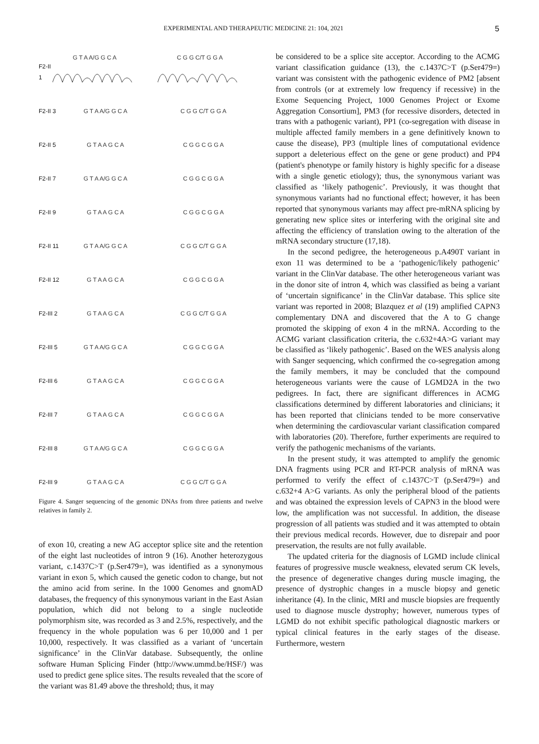EXPERIMENTAL AND THERAPEUTIC MEDICINE 21: 104, 2021 5
F2-II 1
G T A A/G G C A
C G G C/T G G A
F2-II 3
G T A A/G G C A
C G G C/T G G A
F2-II 5
G T A A G C A
C G G C G G A
F2-II 7
G T A A/G G C A
C G G C G G A
F2-II 9
G T A A G C A
C G G C G G A
F2-II 11
G T A A/G G C A
C G G C/T G G A
F2-II 12
G T A A G C A
C G G C G G A
F2-III 2
G T A A G C A
C G G C/T G G A
F2-III 5
G T A A/G G C A
C G G C G G A
F2-III 6
G T A A G C A
C G G C G G A
F2-III 7
G T A A G C A
C G G C G G A
F2-III 8
G T A A/G G C A
C G G C G G A
F2-III 9
G T A A G C A
C G G C/T G G A
Figure 4. Sanger sequencing of the genomic DNAs from three patients and twelve relatives in family 2.
of exon 10, creating a new AG acceptor splice site and the retention of the eight last nucleotides of intron 9 (16). Another heterozygous variant, c.1437C>T (p.Ser479=), was identified as a synonymous variant in exon 5, which caused the genetic codon to change, but not the amino acid from serine. In the 1000 Genomes and gnomAD databases, the frequency of this synonymous variant in the East Asian population, which did not belong to a single nucleotide polymorphism site, was recorded as 3 and 2.5%, respectively, and the frequency in the whole population was 6 per 10,000 and 1 per 10,000, respectively. It was classified as a variant of ‘uncertain significance’ in the ClinVar database. Subsequently, the online software Human Splicing Finder (http://www.ummd.be/HSF/) was used to predict gene splice sites. The results revealed that the score of the variant was 81.49 above the threshold; thus, it may
be considered to be a splice site acceptor. According to the ACMG variant classification guidance (13), the c.1437C>T (p.Ser479=) variant was consistent with the pathogenic evidence of PM2 [absent from controls (or at extremely low frequency if recessive) in the Exome Sequencing Project, 1000 Genomes Project or Exome Aggregation Consortium], PM3 (for recessive disorders, detected in trans with a pathogenic variant), PP1 (co-segregation with disease in multiple affected family members in a gene definitively known to cause the disease), PP3 (multiple lines of computational evidence support a deleterious effect on the gene or gene product) and PP4 (patient's phenotype or family history is highly specific for a disease with a single genetic etiology); thus, the synonymous variant was classified as ‘likely pathogenic’. Previously, it was thought that synonymous variants had no functional effect; however, it has been reported that synonymous variants may affect pre-mRNA splicing by generating new splice sites or interfering with the original site and affecting the efficiency of translation owing to the alteration of the mRNA secondary structure (17,18).
In the second pedigree, the heterogeneous p.A490T variant in exon 11 was determined to be a ‘pathogenic/likely pathogenic’ variant in the ClinVar database. The other heterogeneous variant was in the donor site of intron 4, which was classified as being a variant of ‘uncertain significance’ in the ClinVar database. This splice site variant was reported in 2008; Blazquez et al (19) amplified CAPN3 complementary DNA and discovered that the A to G change promoted the skipping of exon 4 in the mRNA. According to the ACMG variant classification criteria, the c.632+4A>G variant may be classified as ‘likely pathogenic’. Based on the WES analysis along with Sanger sequencing, which confirmed the co-segregation among the family members, it may be concluded that the compound heterogeneous variants were the cause of LGMD2A in the two pedigrees. In fact, there are significant differences in ACMG classifications determined by different laboratories and clinicians; it has been reported that clinicians tended to be more conservative when determining the cardiovascular variant classification compared with laboratories (20). Therefore, further experiments are required to verify the pathogenic mechanisms of the variants.
In the present study, it was attempted to amplify the genomic DNA fragments using PCR and RT-PCR analysis of mRNA was performed to verify the effect of c.1437C>T (p.Ser479=) and c.632+4 A>G variants. As only the peripheral blood of the patients and was obtained the expression levels of CAPN3 in the blood were low, the amplification was not successful. In addition, the disease progression of all patients was studied and it was attempted to obtain their previous medical records. However, due to disrepair and poor preservation, the results are not fully available.
The updated criteria for the diagnosis of LGMD include clinical features of progressive muscle weakness, elevated serum CK levels, the presence of degenerative changes during muscle imaging, the presence of dystrophic changes in a muscle biopsy and genetic inheritance (4). In the clinic, MRI and muscle biopsies are frequently used to diagnose muscle dystrophy; however, numerous types of LGMD do not exhibit specific pathological diagnostic markers or typical clinical features in the early stages of the disease. Furthermore, western